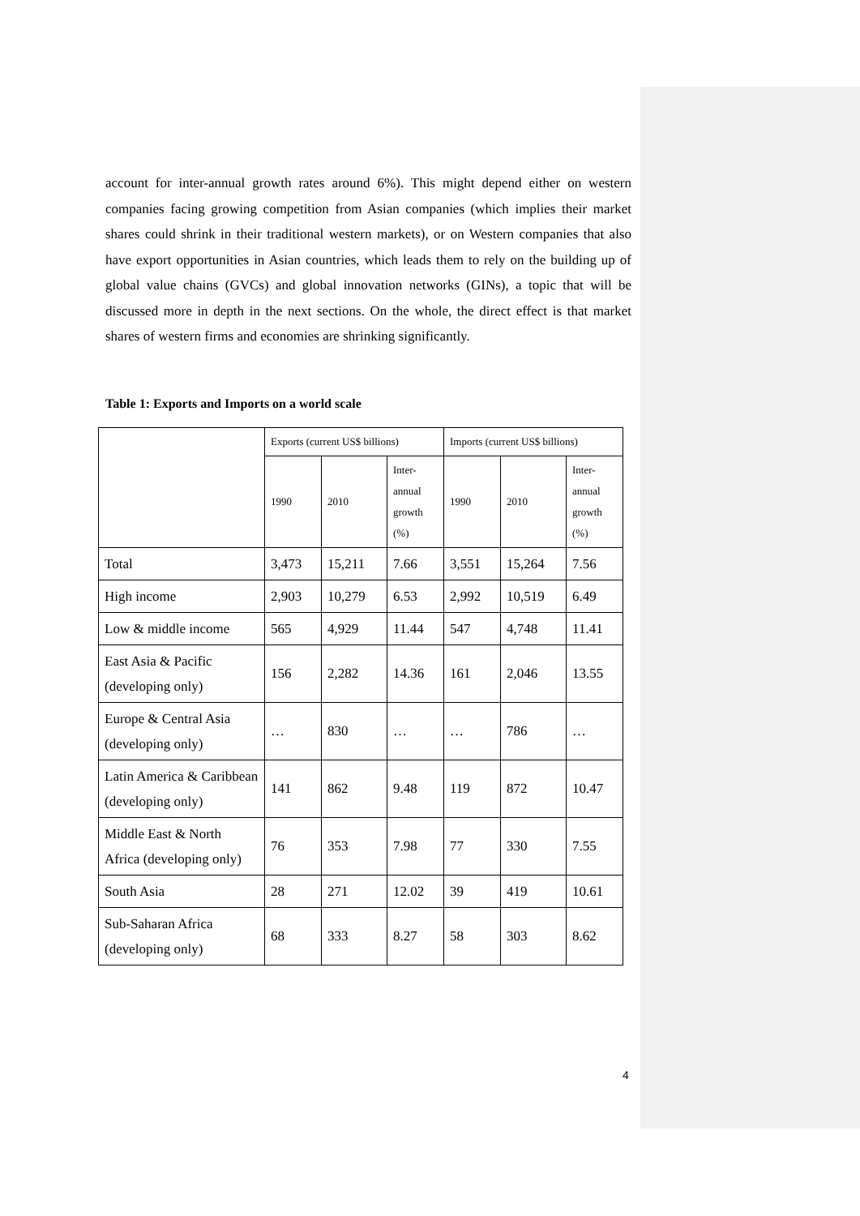account for inter-annual growth rates around 6%). This might depend either on western companies facing growing competition from Asian companies (which implies their market shares could shrink in their traditional western markets), or on Western companies that also have export opportunities in Asian countries, which leads them to rely on the building up of global value chains (GVCs) and global innovation networks (GINs), a topic that will be discussed more in depth in the next sections. On the whole, the direct effect is that market shares of western firms and economies are shrinking significantly.
Table 1: Exports and Imports on a world scale
| | Exports (current US$ billions) | | | Imports (current US$ billions) | | |
| | 1990 | 2010 | Inter- annual growth (%) | 1990 | 2010 | Inter- annual growth (%) |
| Total | 3,473 | 15,211 | 7.66 | 3,551 | 15,264 | 7.56 |
| High income | 2,903 | 10,279 | 6.53 | 2,992 | 10,519 | 6.49 |
| Low & middle income | 565 | 4,929 | 11.44 | 547 | 4,748 | 11.41 |
| East Asia & Pacific (developing only) | 156 | 2,282 | 14.36 | 161 | 2,046 | 13.55 |
| Europe & Central Asia (developing only) | … | 830 | … | … | 786 | … |
| Latin America & Caribbean (developing only) | 141 | 862 | 9.48 | 119 | 872 | 10.47 |
| Middle East & North Africa (developing only) | 76 | 353 | 7.98 | 77 | 330 | 7.55 |
| South Asia | 28 | 271 | 12.02 | 39 | 419 | 10.61 |
| Sub-Saharan Africa (developing only) | 68 | 333 | 8.27 | 58 | 303 | 8.62 |
4